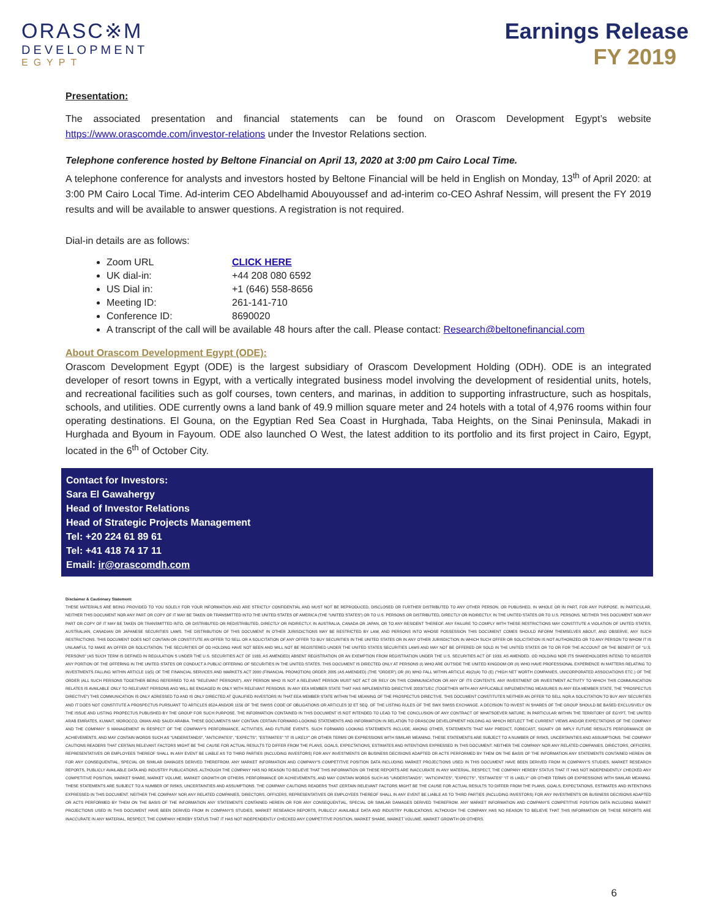ORASC※M
DEVELOPMENT
EGYPT
Earnings Release
FY 2019
Presentation:
The associated presentation and financial statements can be found on Orascom Development Egypt’s website https://www.orascomde.com/investor-relations under the Investor Relations section.
Telephone conference hosted by Beltone Financial on April 13, 2020 at 3:00 pm Cairo Local Time.
A telephone conference for analysts and investors hosted by Beltone Financial will be held in English on Monday, 13<sup>th</sup> of April 2020: at 3:00 PM Cairo Local Time. Ad-interim CEO Abdelhamid Abouyoussef and ad-interim co-CEO Ashraf Nessim, will present the FY 2019 results and will be available to answer questions. A registration is not required.
Dial-in details are as follows:
Zoom URL CLICK HERE
UK dial-in: +44 208 080 6592
US Dial in: +1 (646) 558-8656
Meeting ID: 261-141-710
Conference ID: 8690020
A transcript of the call will be available 48 hours after the call. Please contact: Research@beltonefinancial.com
About Orascom Development Egypt (ODE):
Orascom Development Egypt (ODE) is the largest subsidiary of Orascom Development Holding (ODH). ODE is an integrated developer of resort towns in Egypt, with a vertically integrated business model involving the development of residential units, hotels, and recreational facilities such as golf courses, town centers, and marinas, in addition to supporting infrastructure, such as hospitals, schools, and utilities. ODE currently owns a land bank of 49.9 million square meter and 24 hotels with a total of 4,976 rooms within four operating destinations. El Gouna, on the Egyptian Red Sea Coast in Hurghada, Taba Heights, on the Sinai Peninsula, Makadi in Hurghada and Byoum in Fayoum. ODE also launched O West, the latest addition to its portfolio and its first project in Cairo, Egypt, located in the 6<sup>th</sup> of October City.
Contact for Investors:
Sara El Gawahergy
Head of Investor Relations
Head of Strategic Projects Management
Tel: +20 224 61 89 61
Tel: +41 418 74 17 11
Email: ir@orascomdh.com
Disclaimer & Cautionary Statement:
THESE MATERIALS ARE BEING PROVIDED TO YOU SOLELY FOR YOUR INFORMATION AND ARE STRICTLY CONFIDENTIAL AND MUST NOT BE REPRODUCED, DISCLOSED OR FURTHER DISTRIBUTED TO ANY OTHER PERSON, OR PUBLISHED, IN WHOLE OR IN PART, FOR ANY PURPOSE. IN PARTICULAR, NEITHER THIS DOCUMENT NOR ANY PART OR COPY OF IT MAY BE TAKEN OR TRANSMITTED INTO THE UNITED STATES OF AMERICA (THE "UNITED STATES") OR TO U.S. PERSONS OR DISTRIBUTED, DIRECTLY OR INDIRECTLY, IN THE UNITED STATES OR TO U.S. PERSONS. NEITHER THIS DOCUMENT NOR ANY PART OR COPY OF IT MAY BE TAKEN OR TRANSMITTED INTO, OR DISTRIBUTED OR REDISTRIBUTED, DIRECTLY OR INDIRECTLY, IN AUSTRALIA, CANADA OR JAPAN, OR TO ANY RESIDENT THEREOF. ANY FAILURE TO COMPLY WITH THESE RESTRICTIONS MAY CONSTITUTE A VIOLATION OF UNITED STATES, AUSTRALIAN, CANADIAN OR JAPANESE SECURITIES LAWS. THE DISTRIBUTION OF THIS DOCUMENT IN OTHER JURISDICTIONS MAY BE RESTRICTED BY LAW, AND PERSONS INTO WHOSE POSSESSION THIS DOCUMENT COMES SHOULD INFORM THEMSELVES ABOUT, AND OBSERVE, ANY SUCH RESTRICTIONS. THIS DOCUMENT DOES NOT CONTAIN OR CONSTITUTE AN OFFER TO SELL OR A SOLICITATION OF ANY OFFER TO BUY SECURITIES IN THE UNITED STATES OR IN ANY OTHER JURISDICTION IN WHICH SUCH OFFER OR SOLICITATION IS NOT AUTHORIZED OR TO ANY PERSON TO WHOM IT IS UNLAWFUL TO MAKE AN OFFER OR SOLICITATION. THE SECURITIES OF OD HOLDING HAVE NOT BEEN AND WILL NOT BE REGISTERED UNDER THE UNITED STATES SECURITIES LAWS AND MAY NOT BE OFFERED OR SOLD IN THE UNITED STATES OR TO OR FOR THE ACCOUNT OR THE BENEFIT OF "U.S. PERSONS" (AS SUCH TERM IS DEFINED IN REGULATION S UNDER THE U.S. SECURITIES ACT OF 1933, AS AMENDED) ABSENT REGISTRATION OR AN EXEMPTION FROM REGISTRATION UNDER THE U.S. SECURITIES ACT OF 1933, AS AMENDED. OD HOLDING NOR ITS SHAREHOLDERS INTEND TO REGISTER ANY PORTION OF THE OFFERING IN THE UNITED STATES OR CONDUCT A PUBLIC OFFERING OF SECURITIES IN THE UNITED STATES. THIS DOCUMENT IS DIRECTED ONLY AT PERSONS (I) WHO ARE OUTSIDE THE UNITED KINGDOM OR (II) WHO HAVE PROFESSIONAL EXPERIENCE IN MATTERS RELATING TO INVESTMENTS FALLING WITHIN ARTICLE 19(5) OF THE FINANCIAL SERVICES AND MARKETS ACT 2000 (FINANCIAL PROMOTION) ORDER 2005 (AS AMENDED) (THE "ORDER") OR (III) WHO FALL WITHIN ARTICLE 49(2)(A) TO (E) ("HIGH NET WORTH COMPANIES, UNICORPORATED ASSOCIATIONS ETC.) OF THE ORDER (ALL SUCH PERSONS TOGETHER BEING REFERRED TO AS "RELEVANT PERSONS"). ANY PERSON WHO IS NOT A RELEVANT PERSON MUST NOT ACT OR RELY ON THIS COMMUNICATION OR ANY OF ITS CONTENTS. ANY INVESTMENT OR INVESTMENT ACTIVITY TO WHICH THIS COMMUNICATION RELATES IS AVAILABLE ONLY TO RELEVANT PERSONS AND WILL BE ENGAGED IN ONLY WITH RELEVANT PERSONS. IN ANY EEA MEMBER STATE THAT HAS IMPLEMENTED DIRECTIVE 2003/71/EC (TOGETHER WITH ANY APPLICABLE IMPLEMENTING MEASURES IN ANY EEA MEMBER STATE, THE "PROSPECTUS DIRECTIVE") THIS COMMUNICATION IS ONLY ADRESSED TO AND IS ONLY DIRECTED AT QUALIFIED INVESTORS IN THAT EEA MEMBER STATE WITHIN THE MEANING OF THE PROSPECTUS DIRECTIVE. THIS DOCUMENT CONSTITUTES NEITHER AN OFFER TO SELL NOR A SOLICITATION TO BUY ANY SECURITIES AND IT DOES NOT CONSTITUTE A PROSPECTUS PURSUANT TO ARTICLES 652A AND/OR 1156 OF THE SWISS CODE OF OBLIGATIONS OR ARTICLES 32 ET SEQ. OF THE LISTING RULES OF THE SWX SWISS EXCHANGE. A DECISION TO INVEST IN SHARES OF THE GROUP SHOULD BE BASED EXCLUSIVELY ON THE ISSUE AND LISTING PROPECTUS PUBLISHED BY THE GROUP FOR SUCH PURPOSE. THE INFORMATION CONTAINED IN THIS DOCUMENT IS NOT INTENDED TO LEAD TO THE CONCLUSION OF ANY CONTRACT OF WHATSOEVER NATURE, IN PARTICULAR WITHIN THE TERRITORY OF EGYPT, THE UNITED ARAB EMIRATES, KUWAIT, MOROCCO, OMAN AND SAUDI ARABIA. THESE DOCUMENTS MAY CONTAIN CERTAIN FORWARD-LOOKING STATEMENTS AND INFORMATION IN RELATION TO ORASCOM DEVELOPMENT HOLDING AG WHICH REFLECT THE CURRENT VIEWS AND/OR EXPECTATIONS OF THE COMPANY AND THE COMPANY' S MANAGEMENT IN RESPECT OF THE COMPANY'S PERFORMANCE, ACTIVITIES, AND FUTURE EVENTS. SUCH FORWARD LOOKING STATEMENTS INCLUDE, AMONG OTHER, STATEMENTS THAT MAY PREDICT, FORECAST, SIGNIFY OR IMPLY FUTURE RESULTS PERFORMANCE OR ACHIEVEMENTS, AND MAY CONTAIN WORDS SUCH AS "UNDERSTANDS", "ANTICIPATES", "EXPECTS", "ESTIMATES" "IT IS LIKELY" OR OTHER TERMS OR EXPRESSIONS WITH SIMILAR MEANING. THESE STATEMENTS ARE SUBJECT TO A NUMBER OF RISKS, UNCERTAINTIES AND ASSUMPTIONS. THE COMPANY CAUTIONS READERS THAT CERTAIN RELEVANT FACTORS MIGHT BE THE CAUSE FOR ACTUAL RESULTS TO DIFFER FROM THE PLANS, GOALS, EXPECTATIONS, ESTIMATES AND INTENTIONS EXPRESSED IN THIS DOCUMENT. NEITHER THE COMPANY NOR ANY RELATED COMPANIES, DIRECTORS, OFFICERS, REPRESENTATIVES OR EMPLOYEES THEREOF SHALL IN ANY EVENT BE LIABLE AS TO THIRD PARTIES (INCLUDING INVESTORS) FOR ANY INVESTMENTS OR BUSINESS DECISIONS ADAPTED OR ACTS PERFORMED BY THEM ON THE BASIS OF THE INFORMATION ANY STATEMENTS CONTAINED HEREIN OR FOR ANY CONSEQUENTIAL, SPECIAL OR SIMILAR DAMAGES DERIVED THEREFROM. ANY MARKET INFORMATION AND COMPANY'S COMPETITIVE POSITION DATA INCLUDING MARKET PROJECTIONS USED IN THIS DOCUMENT HAVE BEEN DERIVED FROM IN COMPANY'S STUDIES, MARKET RESEARCH REPORTS, PUBLICLY AVAILABLE DATA AND INDUSTRY PUBLICATIONS. ALTHOUGH THE COMPANY HAS NO REASON TO BELIEVE THAT THIS INFORMATION OR THESE REPORTS ARE INACCURATE IN ANY MATERIAL, RESPECT, THE COMPANY HEREBY STATUS THAT IT HAS NOT INDEPENDENTLY CHECKED ANY COMPETITIVE POSITION, MARKET SHARE, MARKET VOLUME, MARKET GROWTH OR OTHERS. PERFORMANCE OR ACHIEVEMENTS, AND MAY CONTAIN WORDS SUCH AS "UNDERSTANDS", "ANTICIPATES", "EXPECTS", "ESTIMATES" "IT IS LIKELY" OR OTHER TERMS OR EXPRESSIONS WITH SIMILAR MEANING. THESE STATEMENTS ARE SUBJECT TO A NUMBER OF RISKS, UNCERTAINTIES AND ASSUMPTIONS. THE COMPANY CAUTIONS READERS THAT CERTAIN RELEVANT FACTORS MIGHT BE THE CAUSE FOR ACTUAL RESULTS TO DIFFER FROM THE PLANS, GOALS, EXPECTATIONS, ESTIMATES AND INTENTIONS EXPRESSED IN THIS DOCUMENT. NEITHER THE COMPANY NOR ANY RELATED COMPANIES, DIRECTORS, OFFICERS, REPRESENTATIVES OR EMPLOYEES THEREOF SHALL IN ANY EVENT BE LIABLE AS TO THIRD PARTIES (INCLUDING INVESTORS) FOR ANY INVESTMENTS OR BUSINESS DECISIONS ADAPTED OR ACTS PERFORMED BY THEM ON THE BASIS OF THE INFORMATION ANY STATEMENTS CONTAINED HEREIN OR FOR ANY CONSEQUENTIAL, SPECIAL OR SIMILAR DAMAGES DERIVED THEREFROM. ANY MARKET INFORMATION AND COMPANY'S COMPETITIVE POSITION DATA INCLUDING MARKET PROJECTIONS USED IN THIS DOCUMENT HAVE BEEN DERIVED FROM IN COMPANY'S STUDIES, MARKET RESEARCH REPORTS, PUBLICLY AVAILABLE DATA AND INDUSTRY PUBLICATIONS. ALTHOUGH THE COMPANY HAS NO REASON TO BELIEVE THAT THIS INFORMATION OR THESE REPORTS ARE INACCURATE IN ANY MATERIAL, RESPECT, THE COMPANY HEREBY STATUS THAT IT HAS NOT INDEPENDENTLY CHECKED ANY COMPETITIVE POSITION, MARKET SHARE, MARKET VOLUME, MARKET GROWTH OR OTHERS.
6